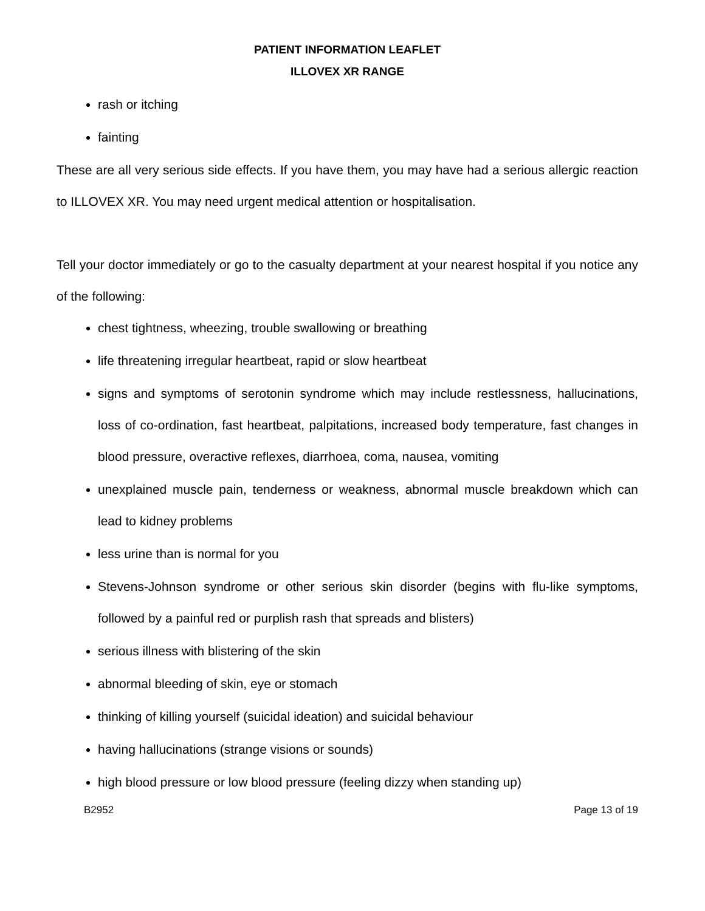PATIENT INFORMATION LEAFLET
ILLOVEX XR RANGE
rash or itching
fainting
These are all very serious side effects. If you have them, you may have had a serious allergic reaction to ILLOVEX XR. You may need urgent medical attention or hospitalisation.
Tell your doctor immediately or go to the casualty department at your nearest hospital if you notice any of the following:
chest tightness, wheezing, trouble swallowing or breathing
life threatening irregular heartbeat, rapid or slow heartbeat
signs and symptoms of serotonin syndrome which may include restlessness, hallucinations, loss of co-ordination, fast heartbeat, palpitations, increased body temperature, fast changes in blood pressure, overactive reflexes, diarrhoea, coma, nausea, vomiting
unexplained muscle pain, tenderness or weakness, abnormal muscle breakdown which can lead to kidney problems
less urine than is normal for you
Stevens-Johnson syndrome or other serious skin disorder (begins with flu-like symptoms, followed by a painful red or purplish rash that spreads and blisters)
serious illness with blistering of the skin
abnormal bleeding of skin, eye or stomach
thinking of killing yourself (suicidal ideation) and suicidal behaviour
having hallucinations (strange visions or sounds)
high blood pressure or low blood pressure (feeling dizzy when standing up)
B2952 Page 13 of 19